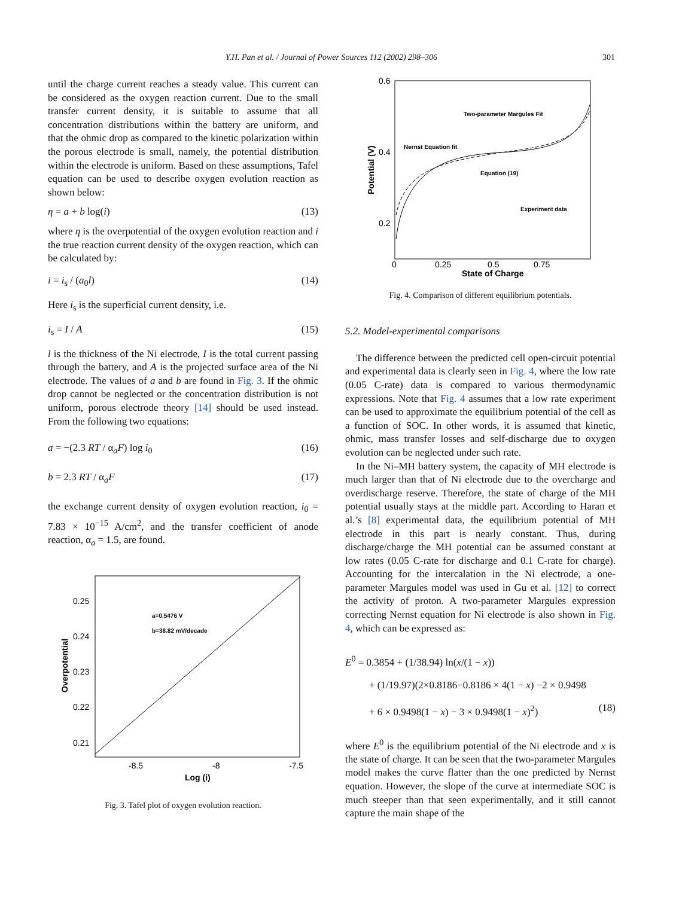Y.H. Pan et al. / Journal of Power Sources 112 (2002) 298–306
301
until the charge current reaches a steady value. This current can be considered as the oxygen reaction current. Due to the small transfer current density, it is suitable to assume that all concentration distributions within the battery are uniform, and that the ohmic drop as compared to the kinetic polarization within the porous electrode is small, namely, the potential distribution within the electrode is uniform. Based on these assumptions, Tafel equation can be used to describe oxygen evolution reaction as shown below:
η = a + b log(i) (13)
where η is the overpotential of the oxygen evolution reaction and i the true reaction current density of the oxygen reaction, which can be calculated by:
i = i<sub>s</sub> / (a<sub>0</sub>l) (14)
Here i<sub>s</sub> is the superficial current density, i.e.
i<sub>s</sub> = I / A (15)
l is the thickness of the Ni electrode, I is the total current passing through the battery, and A is the projected surface area of the Ni electrode. The values of a and b are found in Fig. 3. If the ohmic drop cannot be neglected or the concentration distribution is not uniform, porous electrode theory [14] should be used instead. From the following two equations:
a = −(2.3 RT / α<sub>a</sub>F) log i<sub>0</sub> (16)
b = 2.3 RT / α<sub>a</sub>F (17)
the exchange current density of oxygen evolution reaction, i<sub>0</sub> = 7.83 × 10<sup>−15</sup> A/cm<sup>2</sup>, and the transfer coefficient of anode reaction, α<sub>a</sub> = 1.5, are found.
0.25
0.24
0.23
0.22
0.21
-8.5
-8
-7.5
Log (i)
a=0.5476 V
b=38.82 mV/decade
Overpotential
Fig. 3. Tafel plot of oxygen evolution reaction.
0.6
0.4
0.2
0
0.25
0.5
0.75
State of Charge
Two-parameter Margules Fit
Nernst Equation fit
Equation (19)
Experiment data
Potential (V)
Fig. 4. Comparison of different equilibrium potentials.
5.2. Model-experimental comparisons
The difference between the predicted cell open-circuit potential and experimental data is clearly seen in Fig. 4, where the low rate (0.05 C-rate) data is compared to various thermodynamic expressions. Note that Fig. 4 assumes that a low rate experiment can be used to approximate the equilibrium potential of the cell as a function of SOC. In other words, it is assumed that kinetic, ohmic, mass transfer losses and self-discharge due to oxygen evolution can be neglected under such rate.
In the Ni–MH battery system, the capacity of MH electrode is much larger than that of Ni electrode due to the overcharge and overdischarge reserve. Therefore, the state of charge of the MH potential usually stays at the middle part. According to Haran et al.’s [8] experimental data, the equilibrium potential of MH electrode in this part is nearly constant. Thus, during discharge/charge the MH potential can be assumed constant at low rates (0.05 C-rate for discharge and 0.1 C-rate for charge). Accounting for the intercalation in the Ni electrode, a one-parameter Margules model was used in Gu et al. [12] to correct the activity of proton. A two-parameter Margules expression correcting Nernst equation for Ni electrode is also shown in Fig. 4, which can be expressed as:
E<sup>0</sup> = 0.3854 + (1/38.94) ln(x/(1 − x))
+ (1/19.97)(2×0.8186−0.8186 × 4(1 − x) −2 × 0.9498
+ 6 × 0.9498(1 − x) − 3 × 0.9498(1 − x)<sup>2</sup>) (18)
where E<sup>0</sup> is the equilibrium potential of the Ni electrode and x is the state of charge. It can be seen that the two-parameter Margules model makes the curve flatter than the one predicted by Nernst equation. However, the slope of the curve at intermediate SOC is much steeper than that seen experimentally, and it still cannot capture the main shape of the